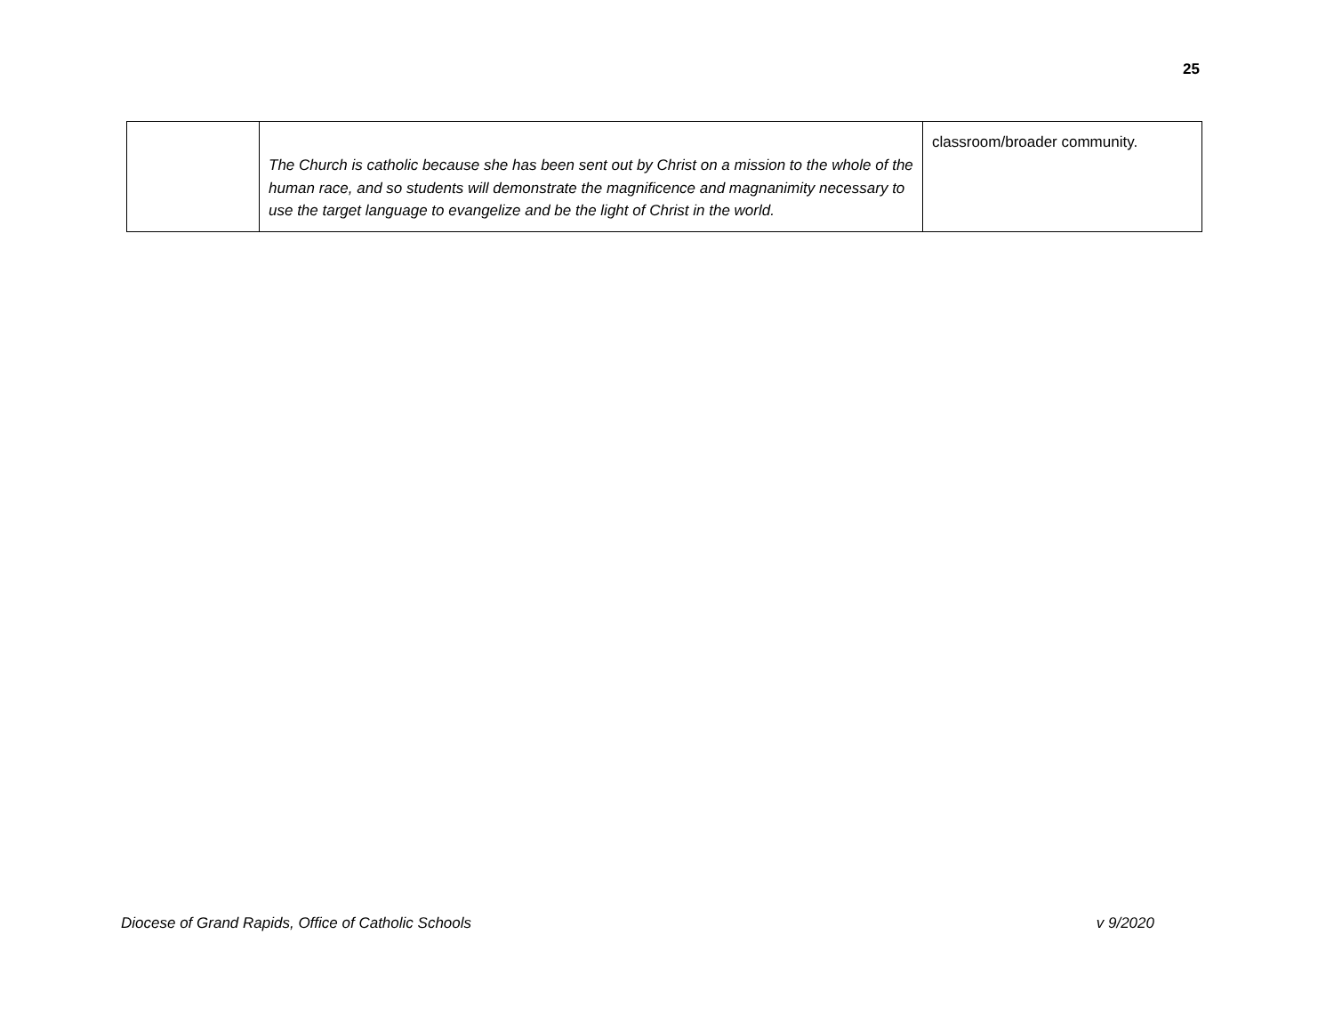25
| | The Church is catholic because she has been sent out by Christ on a mission to the whole of the human race, and so students will demonstrate the magnificence and magnanimity necessary to use the target language to evangelize and be the light of Christ in the world. | classroom/broader community. |
Diocese of Grand Rapids, Office of Catholic Schools v 9/2020